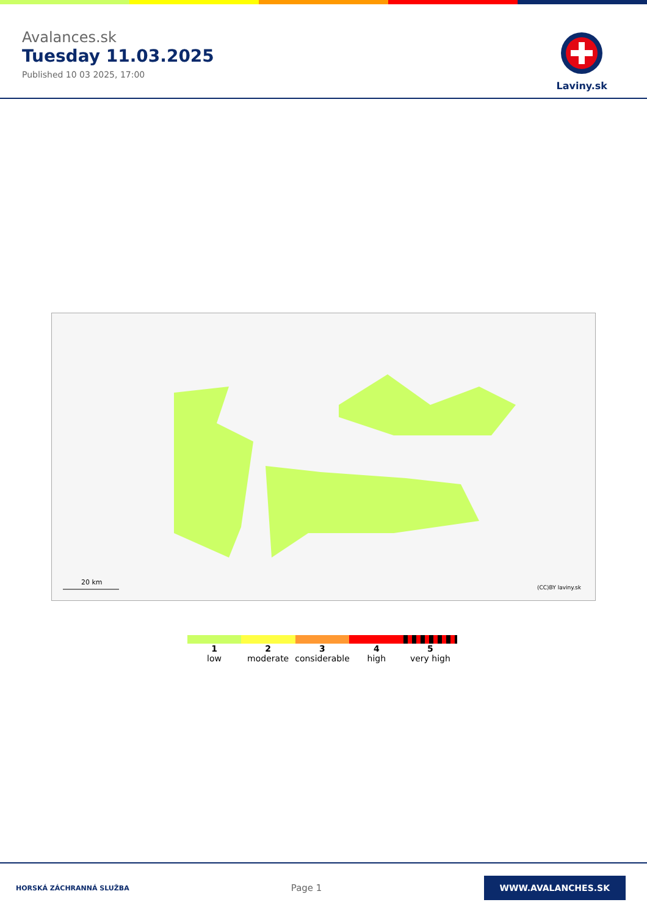Avalances.sk
Tuesday 11.03.2025
Published 10 03 2025, 17:00
Laviny.sk
20 km
(CC)BY laviny.sk
1
low
2
moderate
3
considerable
4
high
5
very high
HORSKÁ ZÁCHRANNÁ SLUŽBA
Page 1
WWW.AVALANCHES.SK